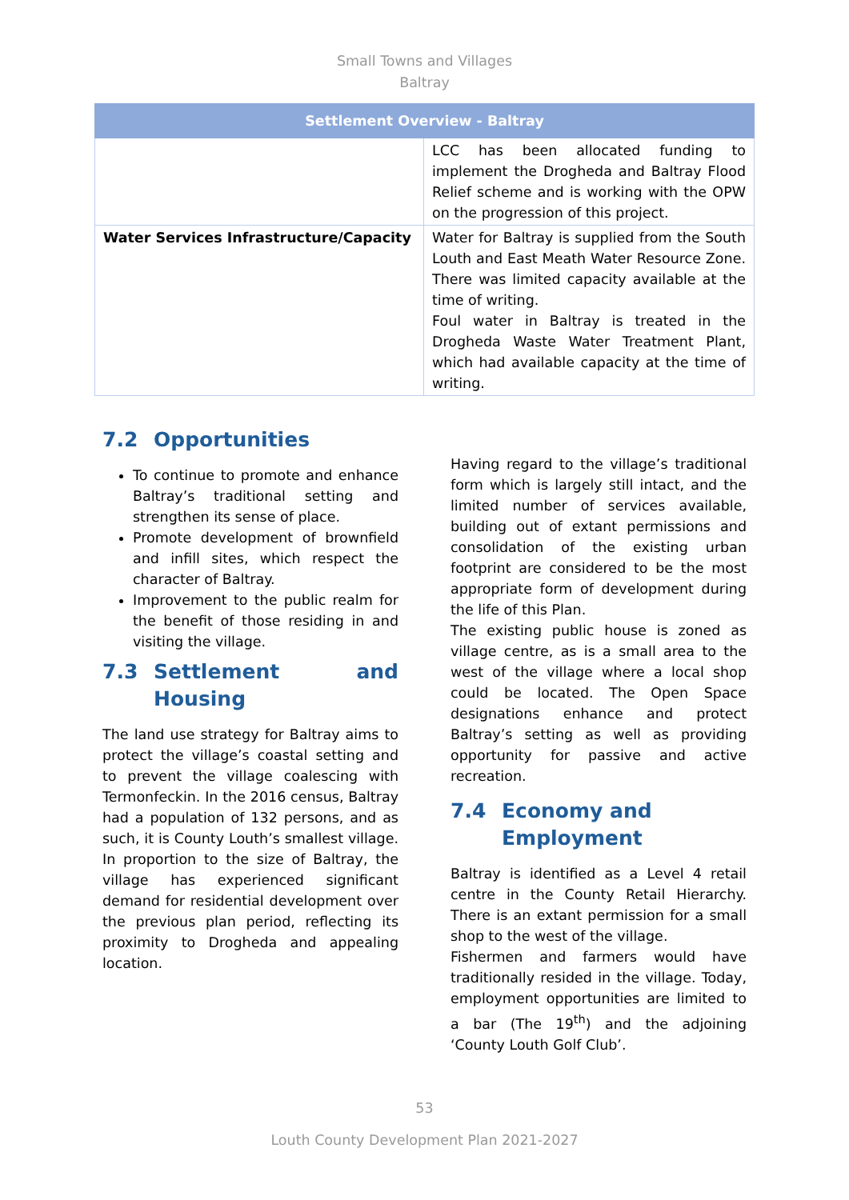Small Towns and Villages
Baltray
| Settlement Overview - Baltray | |
| --- | --- |
| | LCC has been allocated funding to implement the Drogheda and Baltray Flood Relief scheme and is working with the OPW on the progression of this project. |
| Water Services Infrastructure/Capacity | Water for Baltray is supplied from the South Louth and East Meath Water Resource Zone. There was limited capacity available at the time of writing. Foul water in Baltray is treated in the Drogheda Waste Water Treatment Plant, which had available capacity at the time of writing. |
7.2 Opportunities
To continue to promote and enhance Baltray’s traditional setting and strengthen its sense of place.
Promote development of brownfield and infill sites, which respect the character of Baltray.
Improvement to the public realm for the benefit of those residing in and visiting the village.
7.3 Settlement and Housing
The land use strategy for Baltray aims to protect the village’s coastal setting and to prevent the village coalescing with Termonfeckin. In the 2016 census, Baltray had a population of 132 persons, and as such, it is County Louth’s smallest village. In proportion to the size of Baltray, the village has experienced significant demand for residential development over the previous plan period, reflecting its proximity to Drogheda and appealing location.
Having regard to the village’s traditional form which is largely still intact, and the limited number of services available, building out of extant permissions and consolidation of the existing urban footprint are considered to be the most appropriate form of development during the life of this Plan.
The existing public house is zoned as village centre, as is a small area to the west of the village where a local shop could be located. The Open Space designations enhance and protect Baltray’s setting as well as providing opportunity for passive and active recreation.
7.4 Economy and
Employment
Baltray is identified as a Level 4 retail centre in the County Retail Hierarchy. There is an extant permission for a small shop to the west of the village.
Fishermen and farmers would have traditionally resided in the village. Today, employment opportunities are limited to a bar (The 19<sup>th</sup>) and the adjoining ‘County Louth Golf Club’.
53
Louth County Development Plan 2021-2027